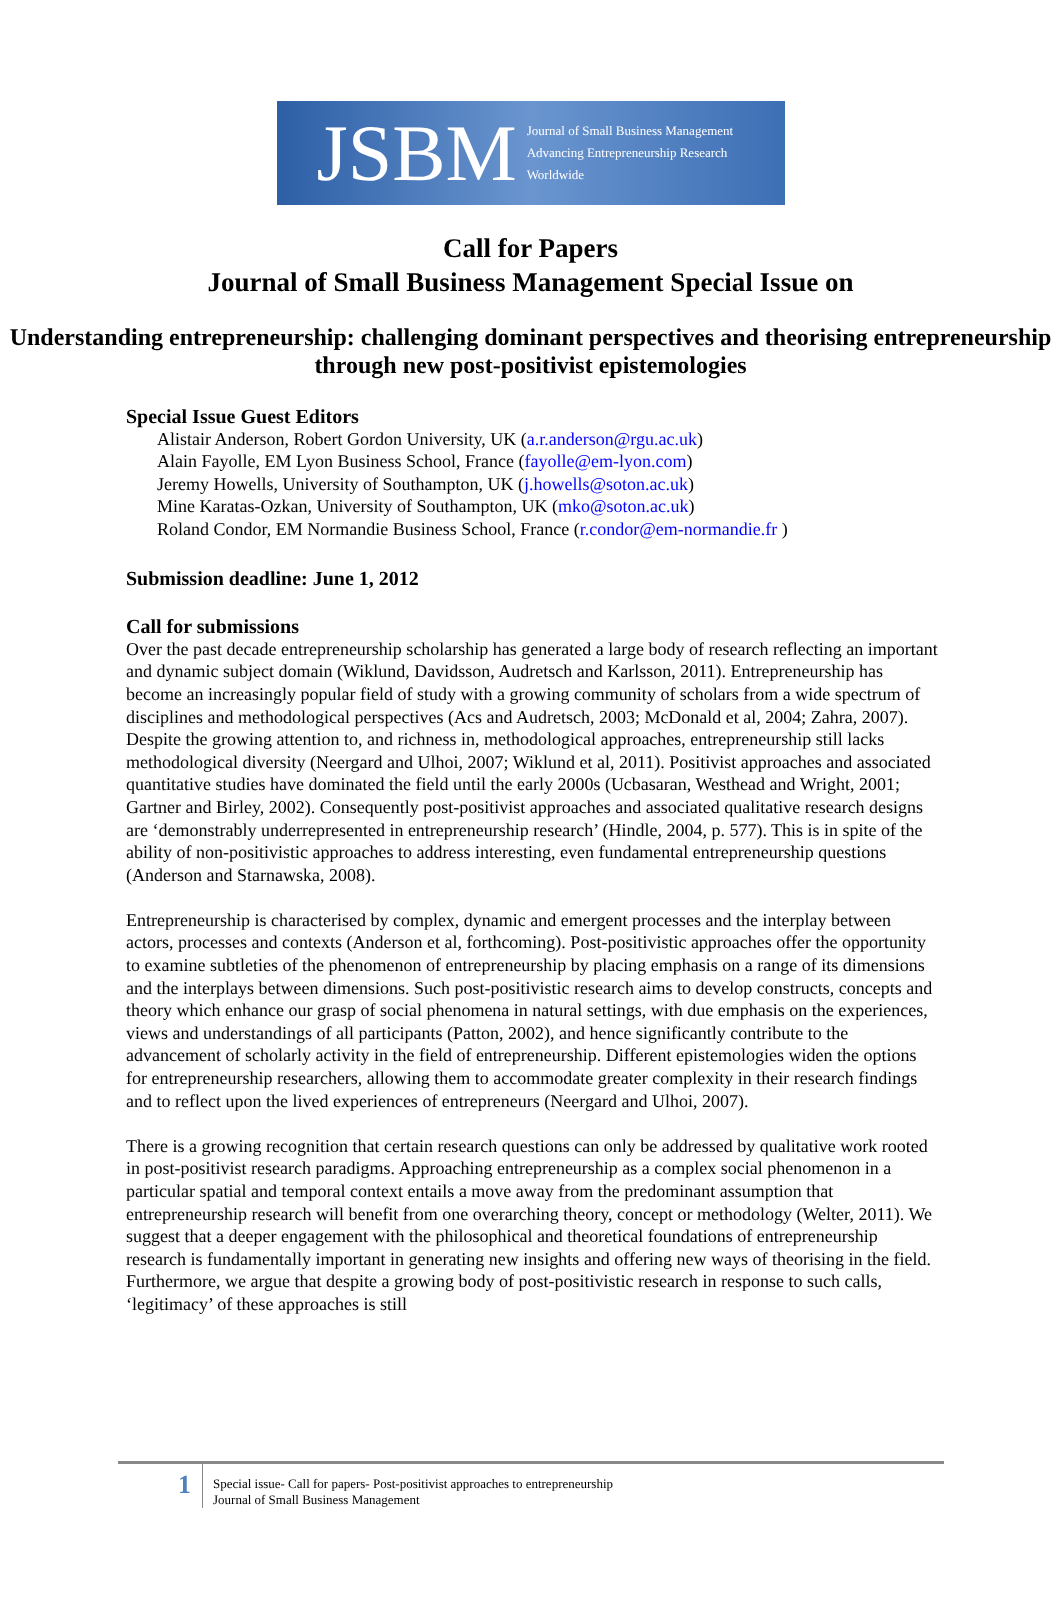JSBM Journal of Small Business Management
Advancing Entrepreneurship Research Worldwide
Call for Papers
Journal of Small Business Management Special Issue on
Understanding entrepreneurship: challenging dominant perspectives and theorising entrepreneurship through new post-positivist epistemologies
Special Issue Guest Editors
Alistair Anderson, Robert Gordon University, UK (a.r.anderson@rgu.ac.uk)
Alain Fayolle, EM Lyon Business School, France (fayolle@em-lyon.com)
Jeremy Howells, University of Southampton, UK (j.howells@soton.ac.uk)
Mine Karatas-Ozkan, University of Southampton, UK (mko@soton.ac.uk)
Roland Condor, EM Normandie Business School, France (r.condor@em-normandie.fr )
Submission deadline: June 1, 2012
Call for submissions
Over the past decade entrepreneurship scholarship has generated a large body of research reflecting an important and dynamic subject domain (Wiklund, Davidsson, Audretsch and Karlsson, 2011). Entrepreneurship has become an increasingly popular field of study with a growing community of scholars from a wide spectrum of disciplines and methodological perspectives (Acs and Audretsch, 2003; McDonald et al, 2004; Zahra, 2007). Despite the growing attention to, and richness in, methodological approaches, entrepreneurship still lacks methodological diversity (Neergard and Ulhoi, 2007; Wiklund et al, 2011). Positivist approaches and associated quantitative studies have dominated the field until the early 2000s (Ucbasaran, Westhead and Wright, 2001; Gartner and Birley, 2002). Consequently post-positivist approaches and associated qualitative research designs are ‘demonstrably underrepresented in entrepreneurship research’ (Hindle, 2004, p. 577). This is in spite of the ability of non-positivistic approaches to address interesting, even fundamental entrepreneurship questions (Anderson and Starnawska, 2008).
Entrepreneurship is characterised by complex, dynamic and emergent processes and the interplay between actors, processes and contexts (Anderson et al, forthcoming). Post-positivistic approaches offer the opportunity to examine subtleties of the phenomenon of entrepreneurship by placing emphasis on a range of its dimensions and the interplays between dimensions. Such post-positivistic research aims to develop constructs, concepts and theory which enhance our grasp of social phenomena in natural settings, with due emphasis on the experiences, views and understandings of all participants (Patton, 2002), and hence significantly contribute to the advancement of scholarly activity in the field of entrepreneurship. Different epistemologies widen the options for entrepreneurship researchers, allowing them to accommodate greater complexity in their research findings and to reflect upon the lived experiences of entrepreneurs (Neergard and Ulhoi, 2007).
There is a growing recognition that certain research questions can only be addressed by qualitative work rooted in post-positivist research paradigms. Approaching entrepreneurship as a complex social phenomenon in a particular spatial and temporal context entails a move away from the predominant assumption that entrepreneurship research will benefit from one overarching theory, concept or methodology (Welter, 2011). We suggest that a deeper engagement with the philosophical and theoretical foundations of entrepreneurship research is fundamentally important in generating new insights and offering new ways of theorising in the field. Furthermore, we argue that despite a growing body of post-positivistic research in response to such calls, ‘legitimacy’ of these approaches is still
1
Special issue- Call for papers- Post-positivist approaches to entrepreneurship
Journal of Small Business Management